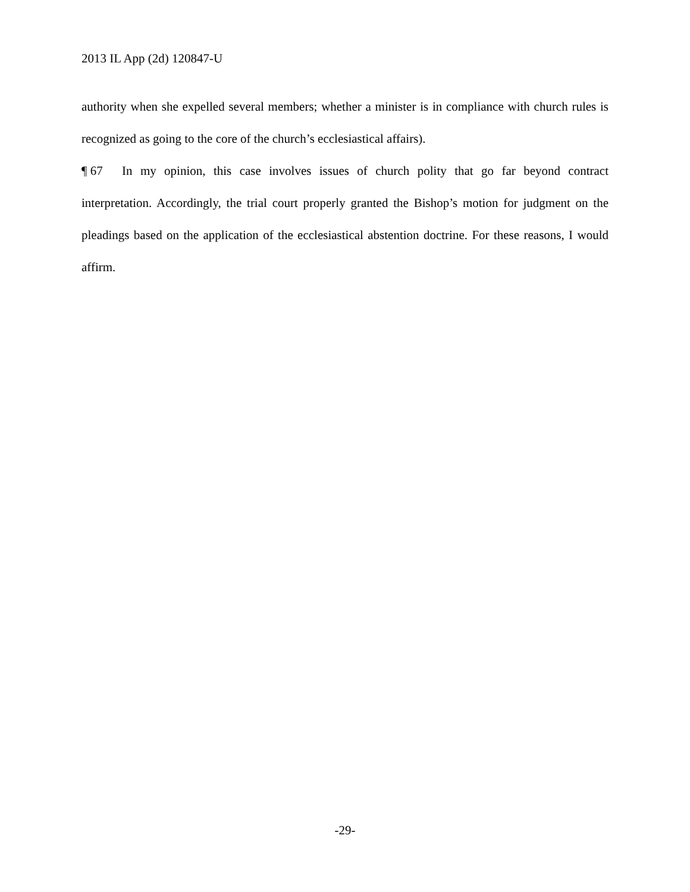2013 IL App (2d) 120847-U
authority when she expelled several members; whether a minister is in compliance with church rules is recognized as going to the core of the church’s ecclesiastical affairs).
¶ 67 In my opinion, this case involves issues of church polity that go far beyond contract interpretation. Accordingly, the trial court properly granted the Bishop’s motion for judgment on the pleadings based on the application of the ecclesiastical abstention doctrine. For these reasons, I would affirm.
-29-